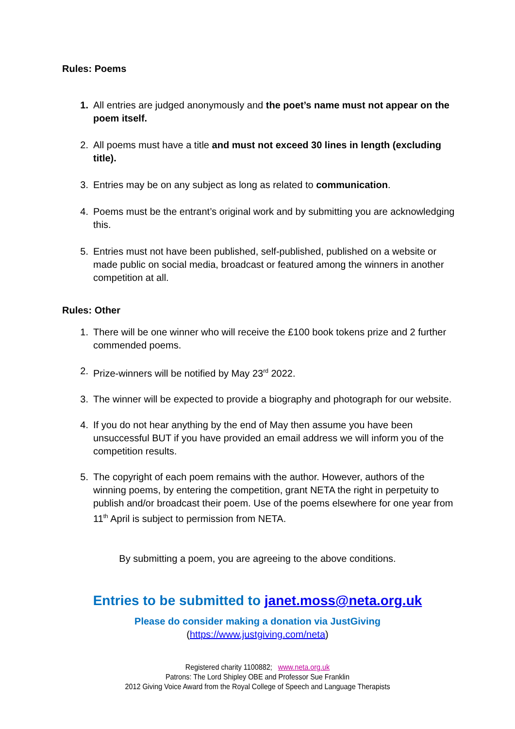Rules: Poems
1. All entries are judged anonymously and the poet’s name must not appear on the poem itself.
2. All poems must have a title and must not exceed 30 lines in length (excluding title).
3. Entries may be on any subject as long as related to communication.
4. Poems must be the entrant’s original work and by submitting you are acknowledging this.
5. Entries must not have been published, self-published, published on a website or made public on social media, broadcast or featured among the winners in another competition at all.
Rules: Other
1. There will be one winner who will receive the £100 book tokens prize and 2 further commended poems.
2. Prize-winners will be notified by May 23<sup>rd</sup> 2022.
3. The winner will be expected to provide a biography and photograph for our website.
4. If you do not hear anything by the end of May then assume you have been unsuccessful BUT if you have provided an email address we will inform you of the competition results.
5. The copyright of each poem remains with the author. However, authors of the winning poems, by entering the competition, grant NETA the right in perpetuity to publish and/or broadcast their poem. Use of the poems elsewhere for one year from 11<sup>th</sup> April is subject to permission from NETA.
By submitting a poem, you are agreeing to the above conditions.
Entries to be submitted to janet.moss@neta.org.uk
Please do consider making a donation via JustGiving
(https://www.justgiving.com/neta)
Registered charity 1100882; www.neta.org.uk
Patrons: The Lord Shipley OBE and Professor Sue Franklin
2012 Giving Voice Award from the Royal College of Speech and Language Therapists